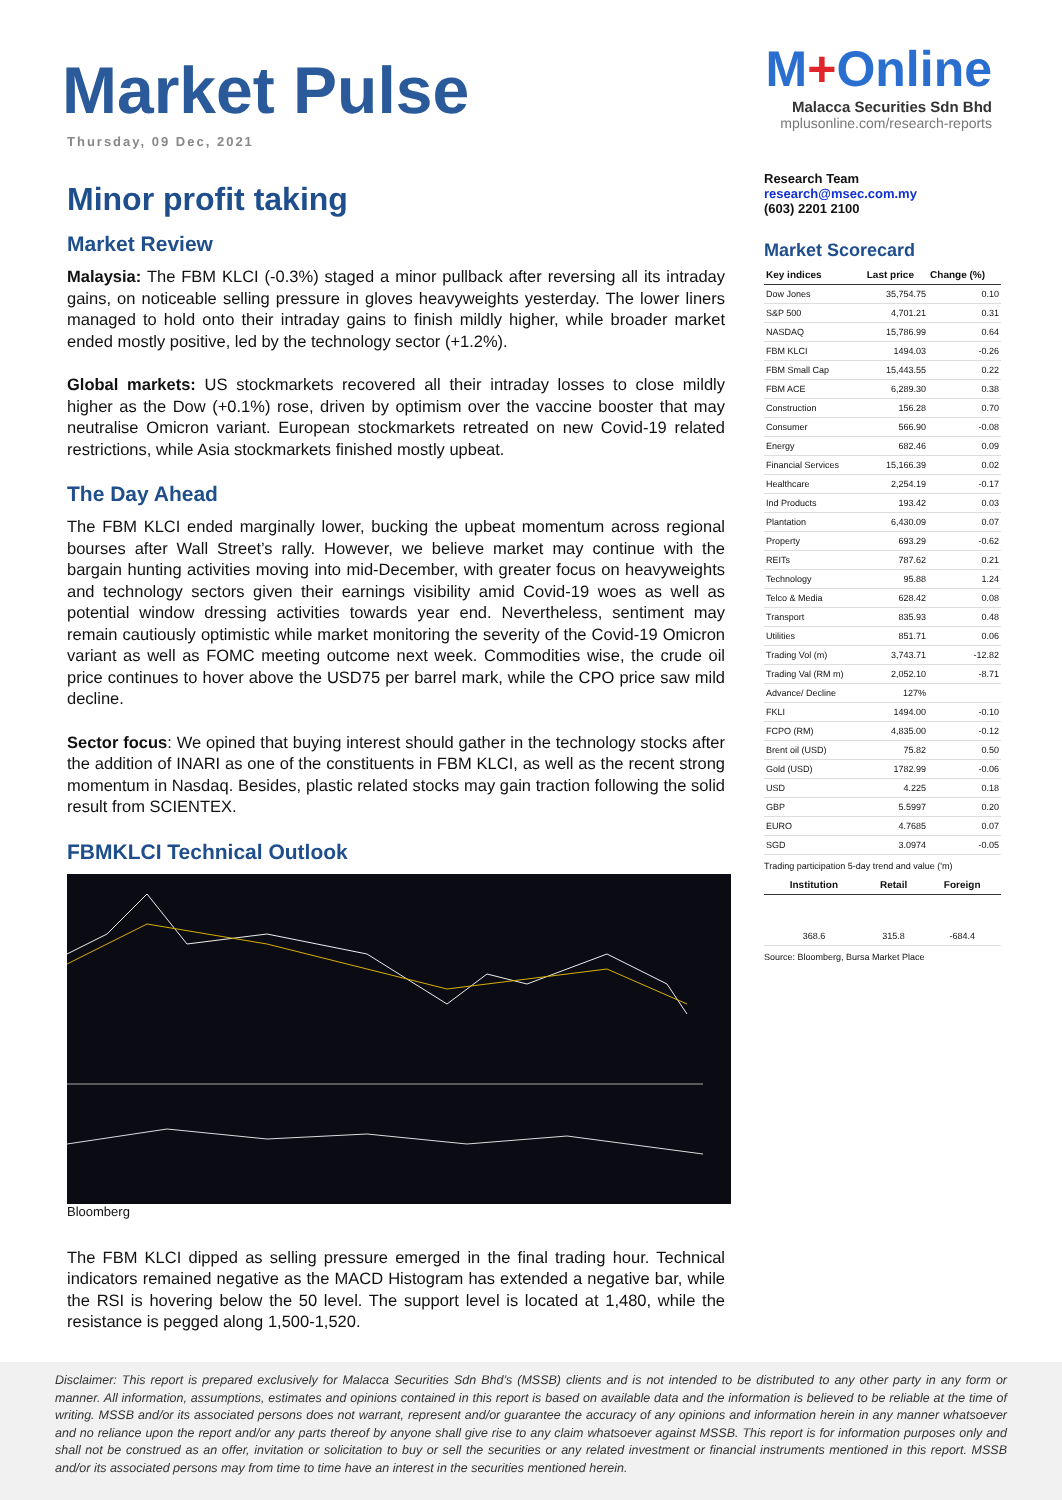Market Pulse
Thursday, 09 Dec, 2021
Minor profit taking
Market Review
Malaysia: The FBM KLCI (-0.3%) staged a minor pullback after reversing all its intraday gains, on noticeable selling pressure in gloves heavyweights yesterday. The lower liners managed to hold onto their intraday gains to finish mildly higher, while broader market ended mostly positive, led by the technology sector (+1.2%).
Global markets: US stockmarkets recovered all their intraday losses to close mildly higher as the Dow (+0.1%) rose, driven by optimism over the vaccine booster that may neutralise Omicron variant. European stockmarkets retreated on new Covid-19 related restrictions, while Asia stockmarkets finished mostly upbeat.
The Day Ahead
The FBM KLCI ended marginally lower, bucking the upbeat momentum across regional bourses after Wall Street’s rally. However, we believe market may continue with the bargain hunting activities moving into mid-December, with greater focus on heavyweights and technology sectors given their earnings visibility amid Covid-19 woes as well as potential window dressing activities towards year end. Nevertheless, sentiment may remain cautiously optimistic while market monitoring the severity of the Covid-19 Omicron variant as well as FOMC meeting outcome next week. Commodities wise, the crude oil price continues to hover above the USD75 per barrel mark, while the CPO price saw mild decline.
Sector focus: We opined that buying interest should gather in the technology stocks after the addition of INARI as one of the constituents in FBM KLCI, as well as the recent strong momentum in Nasdaq. Besides, plastic related stocks may gain traction following the solid result from SCIENTEX.
FBMKLCI Technical Outlook
Bloomberg
The FBM KLCI dipped as selling pressure emerged in the final trading hour. Technical indicators remained negative as the MACD Histogram has extended a negative bar, while the RSI is hovering below the 50 level. The support level is located at 1,480, while the resistance is pegged along 1,500-1,520.
M+Online
Malacca Securities Sdn Bhd
mplusonline.com/research-reports
Research Team
research@msec.com.my
(603) 2201 2100
Market Scorecard
| Key indices | Last price | Change (%) |
| --- | --- | --- |
| Dow Jones | 35,754.75 | 0.10 |
| S&P 500 | 4,701.21 | 0.31 |
| NASDAQ | 15,786.99 | 0.64 |
| FBM KLCI | 1494.03 | -0.26 |
| FBM Small Cap | 15,443.55 | 0.22 |
| FBM ACE | 6,289.30 | 0.38 |
| Construction | 156.28 | 0.70 |
| Consumer | 566.90 | -0.08 |
| Energy | 682.46 | 0.09 |
| Financial Services | 15,166.39 | 0.02 |
| Healthcare | 2,254.19 | -0.17 |
| Ind Products | 193.42 | 0.03 |
| Plantation | 6,430.09 | 0.07 |
| Property | 693.29 | -0.62 |
| REITs | 787.62 | 0.21 |
| Technology | 95.88 | 1.24 |
| Telco & Media | 628.42 | 0.08 |
| Transport | 835.93 | 0.48 |
| Utilities | 851.71 | 0.06 |
| Trading Vol (m) | 3,743.71 | -12.82 |
| Trading Val (RM m) | 2,052.10 | -8.71 |
| Advance/ Decline | 127% | |
| FKLI | 1494.00 | -0.10 |
| FCPO (RM) | 4,835.00 | -0.12 |
| Brent oil (USD) | 75.82 | 0.50 |
| Gold (USD) | 1782.99 | -0.06 |
| USD | 4.225 | 0.18 |
| GBP | 5.5997 | 0.20 |
| EURO | 4.7685 | 0.07 |
| SGD | 3.0974 | -0.05 |
Trading participation 5-day trend and value ('m)
| Institution | Retail | Foreign |
| --- | --- | --- |
| 368.6 | 315.8 | -684.4 |
Source: Bloomberg, Bursa Market Place
Disclaimer: This report is prepared exclusively for Malacca Securities Sdn Bhd’s (MSSB) clients and is not intended to be distributed to any other party in any form or manner. All information, assumptions, estimates and opinions contained in this report is based on available data and the information is believed to be reliable at the time of writing. MSSB and/or its associated persons does not warrant, represent and/or guarantee the accuracy of any opinions and information herein in any manner whatsoever and no reliance upon the report and/or any parts thereof by anyone shall give rise to any claim whatsoever against MSSB. This report is for information purposes only and shall not be construed as an offer, invitation or solicitation to buy or sell the securities or any related investment or financial instruments mentioned in this report. MSSB and/or its associated persons may from time to time have an interest in the securities mentioned herein.